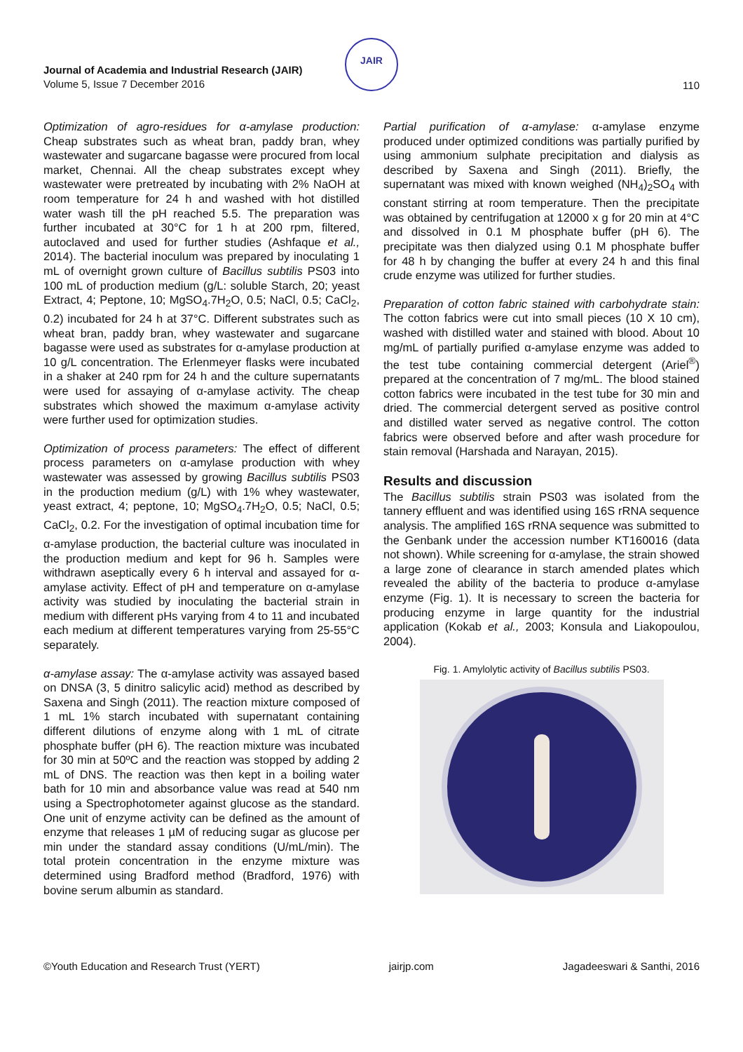Journal of Academia and Industrial Research (JAIR)
Volume 5, Issue 7 December 2016
JAIR
110
Optimization of agro-residues for α-amylase production: Cheap substrates such as wheat bran, paddy bran, whey wastewater and sugarcane bagasse were procured from local market, Chennai. All the cheap substrates except whey wastewater were pretreated by incubating with 2% NaOH at room temperature for 24 h and washed with hot distilled water wash till the pH reached 5.5. The preparation was further incubated at 30°C for 1 h at 200 rpm, filtered, autoclaved and used for further studies (Ashfaque et al., 2014). The bacterial inoculum was prepared by inoculating 1 mL of overnight grown culture of Bacillus subtilis PS03 into 100 mL of production medium (g/L: soluble Starch, 20; yeast Extract, 4; Peptone, 10; MgSO<sub>4</sub>.7H<sub>2</sub>O, 0.5; NaCl, 0.5; CaCl<sub>2</sub>, 0.2) incubated for 24 h at 37°C. Different substrates such as wheat bran, paddy bran, whey wastewater and sugarcane bagasse were used as substrates for α-amylase production at 10 g/L concentration. The Erlenmeyer flasks were incubated in a shaker at 240 rpm for 24 h and the culture supernatants were used for assaying of α-amylase activity. The cheap substrates which showed the maximum α-amylase activity were further used for optimization studies.
Optimization of process parameters: The effect of different process parameters on α-amylase production with whey wastewater was assessed by growing Bacillus subtilis PS03 in the production medium (g/L) with 1% whey wastewater, yeast extract, 4; peptone, 10; MgSO<sub>4</sub>.7H<sub>2</sub>O, 0.5; NaCl, 0.5; CaCl<sub>2</sub>, 0.2. For the investigation of optimal incubation time for α-amylase production, the bacterial culture was inoculated in the production medium and kept for 96 h. Samples were withdrawn aseptically every 6 h interval and assayed for α-amylase activity. Effect of pH and temperature on α-amylase activity was studied by inoculating the bacterial strain in medium with different pHs varying from 4 to 11 and incubated each medium at different temperatures varying from 25-55°C separately.
α-amylase assay: The α-amylase activity was assayed based on DNSA (3, 5 dinitro salicylic acid) method as described by Saxena and Singh (2011). The reaction mixture composed of 1 mL 1% starch incubated with supernatant containing different dilutions of enzyme along with 1 mL of citrate phosphate buffer (pH 6). The reaction mixture was incubated for 30 min at 50ºC and the reaction was stopped by adding 2 mL of DNS. The reaction was then kept in a boiling water bath for 10 min and absorbance value was read at 540 nm using a Spectrophotometer against glucose as the standard. One unit of enzyme activity can be defined as the amount of enzyme that releases 1 µM of reducing sugar as glucose per min under the standard assay conditions (U/mL/min). The total protein concentration in the enzyme mixture was determined using Bradford method (Bradford, 1976) with bovine serum albumin as standard.
Partial purification of α-amylase: α-amylase enzyme produced under optimized conditions was partially purified by using ammonium sulphate precipitation and dialysis as described by Saxena and Singh (2011). Briefly, the supernatant was mixed with known weighed (NH<sub>4</sub>)<sub>2</sub>SO<sub>4</sub> with constant stirring at room temperature. Then the precipitate was obtained by centrifugation at 12000 x g for 20 min at 4°C and dissolved in 0.1 M phosphate buffer (pH 6). The precipitate was then dialyzed using 0.1 M phosphate buffer for 48 h by changing the buffer at every 24 h and this final crude enzyme was utilized for further studies.
Preparation of cotton fabric stained with carbohydrate stain: The cotton fabrics were cut into small pieces (10 X 10 cm), washed with distilled water and stained with blood. About 10 mg/mL of partially purified α-amylase enzyme was added to the test tube containing commercial detergent (Ariel<sup>®</sup>) prepared at the concentration of 7 mg/mL. The blood stained cotton fabrics were incubated in the test tube for 30 min and dried. The commercial detergent served as positive control and distilled water served as negative control. The cotton fabrics were observed before and after wash procedure for stain removal (Harshada and Narayan, 2015).
Results and discussion
The Bacillus subtilis strain PS03 was isolated from the tannery effluent and was identified using 16S rRNA sequence analysis. The amplified 16S rRNA sequence was submitted to the Genbank under the accession number KT160016 (data not shown). While screening for α-amylase, the strain showed a large zone of clearance in starch amended plates which revealed the ability of the bacteria to produce α-amylase enzyme (Fig. 1). It is necessary to screen the bacteria for producing enzyme in large quantity for the industrial application (Kokab et al., 2003; Konsula and Liakopoulou, 2004).
Fig. 1. Amylolytic activity of Bacillus subtilis PS03.
©Youth Education and Research Trust (YERT) jairjp.com Jagadeeswari & Santhi, 2016